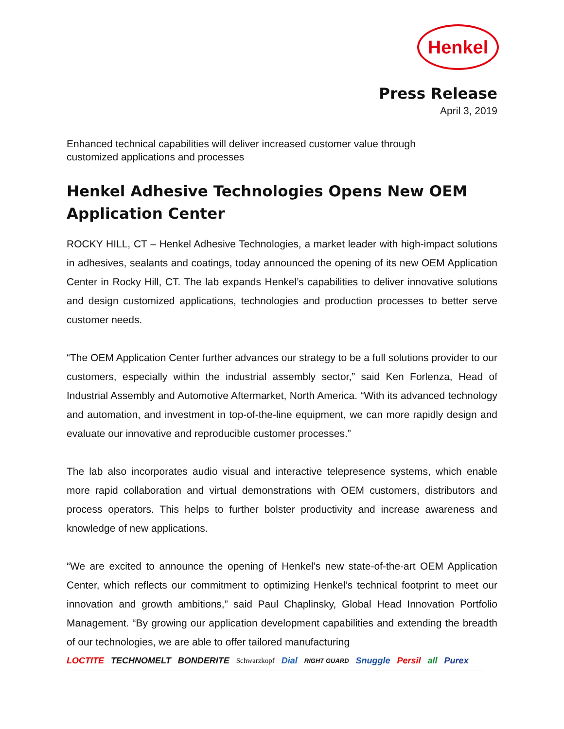Henkel
Press Release
April 3, 2019
Enhanced technical capabilities will deliver increased customer value through
customized applications and processes
Henkel Adhesive Technologies Opens New OEM Application Center
ROCKY HILL, CT – Henkel Adhesive Technologies, a market leader with high-impact solutions in adhesives, sealants and coatings, today announced the opening of its new OEM Application Center in Rocky Hill, CT. The lab expands Henkel’s capabilities to deliver innovative solutions and design customized applications, technologies and production processes to better serve customer needs.
“The OEM Application Center further advances our strategy to be a full solutions provider to our customers, especially within the industrial assembly sector,” said Ken Forlenza, Head of Industrial Assembly and Automotive Aftermarket, North America. “With its advanced technology and automation, and investment in top-of-the-line equipment, we can more rapidly design and evaluate our innovative and reproducible customer processes.”
The lab also incorporates audio visual and interactive telepresence systems, which enable more rapid collaboration and virtual demonstrations with OEM customers, distributors and process operators. This helps to further bolster productivity and increase awareness and knowledge of new applications.
“We are excited to announce the opening of Henkel’s new state-of-the-art OEM Application Center, which reflects our commitment to optimizing Henkel’s technical footprint to meet our innovation and growth ambitions,” said Paul Chaplinsky, Global Head Innovation Portfolio Management. “By growing our application development capabilities and extending the breadth of our technologies, we are able to offer tailored manufacturing
LOCTITE TECHNOMELT BONDERITE Schwarzkopf Dial RIGHT GUARD Snuggle Persil all Purex